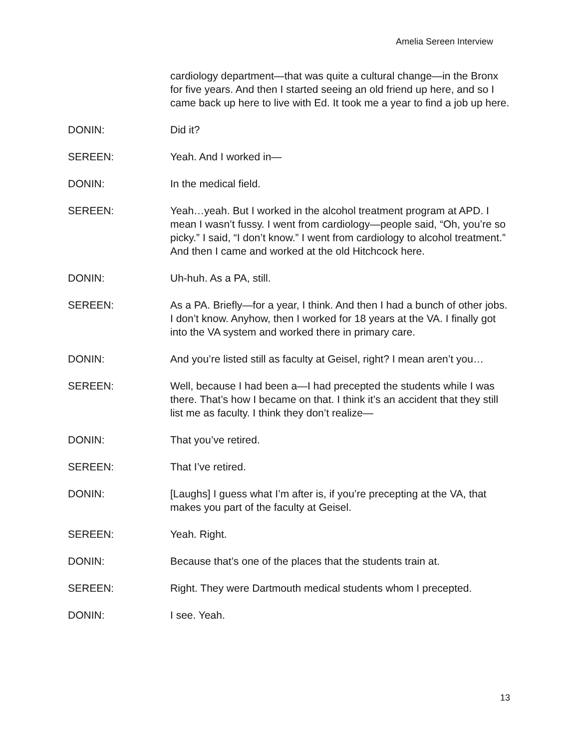Amelia Sereen Interview
cardiology department—that was quite a cultural change—in the Bronx for five years. And then I started seeing an old friend up here, and so I came back up here to live with Ed. It took me a year to find a job up here.
DONIN: Did it?
SEREEN: Yeah. And I worked in—
DONIN: In the medical field.
SEREEN: Yeah…yeah. But I worked in the alcohol treatment program at APD. I mean I wasn’t fussy. I went from cardiology—people said, “Oh, you’re so picky.” I said, “I don’t know.” I went from cardiology to alcohol treatment.” And then I came and worked at the old Hitchcock here.
DONIN: Uh-huh. As a PA, still.
SEREEN: As a PA. Briefly—for a year, I think. And then I had a bunch of other jobs. I don’t know. Anyhow, then I worked for 18 years at the VA. I finally got into the VA system and worked there in primary care.
DONIN: And you’re listed still as faculty at Geisel, right? I mean aren’t you…
SEREEN: Well, because I had been a—I had precepted the students while I was there. That’s how I became on that. I think it’s an accident that they still list me as faculty. I think they don’t realize—
DONIN: That you’ve retired.
SEREEN: That I’ve retired.
DONIN: [Laughs] I guess what I’m after is, if you’re precepting at the VA, that makes you part of the faculty at Geisel.
SEREEN: Yeah. Right.
DONIN: Because that’s one of the places that the students train at.
SEREEN: Right. They were Dartmouth medical students whom I precepted.
DONIN: I see. Yeah.
13